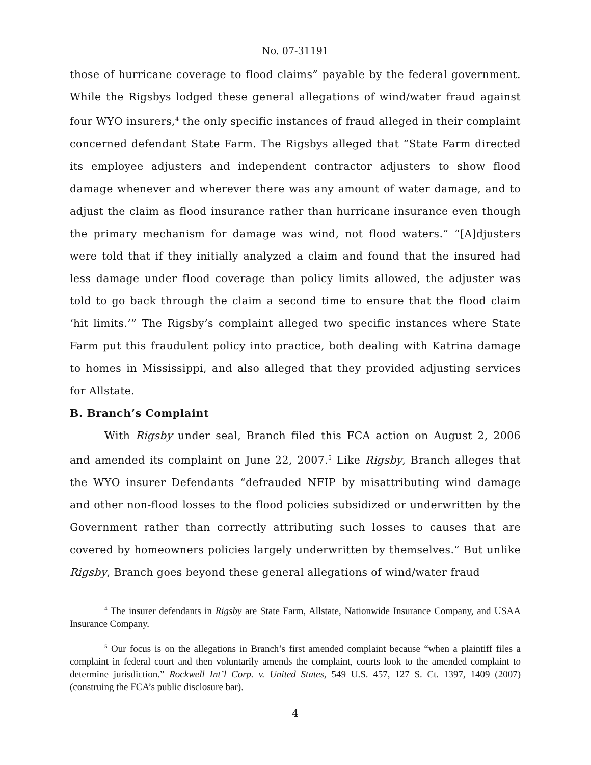No. 07-31191
those of hurricane coverage to flood claims” payable by the federal government. While the Rigsbys lodged these general allegations of wind/water fraud against four WYO insurers,<sup>4</sup> the only specific instances of fraud alleged in their complaint concerned defendant State Farm. The Rigsbys alleged that “State Farm directed its employee adjusters and independent contractor adjusters to show flood damage whenever and wherever there was any amount of water damage, and to adjust the claim as flood insurance rather than hurricane insurance even though the primary mechanism for damage was wind, not flood waters.” “[A]djusters were told that if they initially analyzed a claim and found that the insured had less damage under flood coverage than policy limits allowed, the adjuster was told to go back through the claim a second time to ensure that the flood claim ‘hit limits.’” The Rigsby’s complaint alleged two specific instances where State Farm put this fraudulent policy into practice, both dealing with Katrina damage to homes in Mississippi, and also alleged that they provided adjusting services for Allstate.
B. Branch’s Complaint
With Rigsby under seal, Branch filed this FCA action on August 2, 2006 and amended its complaint on June 22, 2007.<sup>5</sup> Like Rigsby, Branch alleges that the WYO insurer Defendants “defrauded NFIP by misattributing wind damage and other non-flood losses to the flood policies subsidized or underwritten by the Government rather than correctly attributing such losses to causes that are covered by homeowners policies largely underwritten by themselves.” But unlike Rigsby, Branch goes beyond these general allegations of wind/water fraud
<sup>4</sup> The insurer defendants in Rigsby are State Farm, Allstate, Nationwide Insurance Company, and USAA Insurance Company.
<sup>5</sup> Our focus is on the allegations in Branch’s first amended complaint because “when a plaintiff files a complaint in federal court and then voluntarily amends the complaint, courts look to the amended complaint to determine jurisdiction.” Rockwell Int’l Corp. v. United States, 549 U.S. 457, 127 S. Ct. 1397, 1409 (2007) (construing the FCA’s public disclosure bar).
4